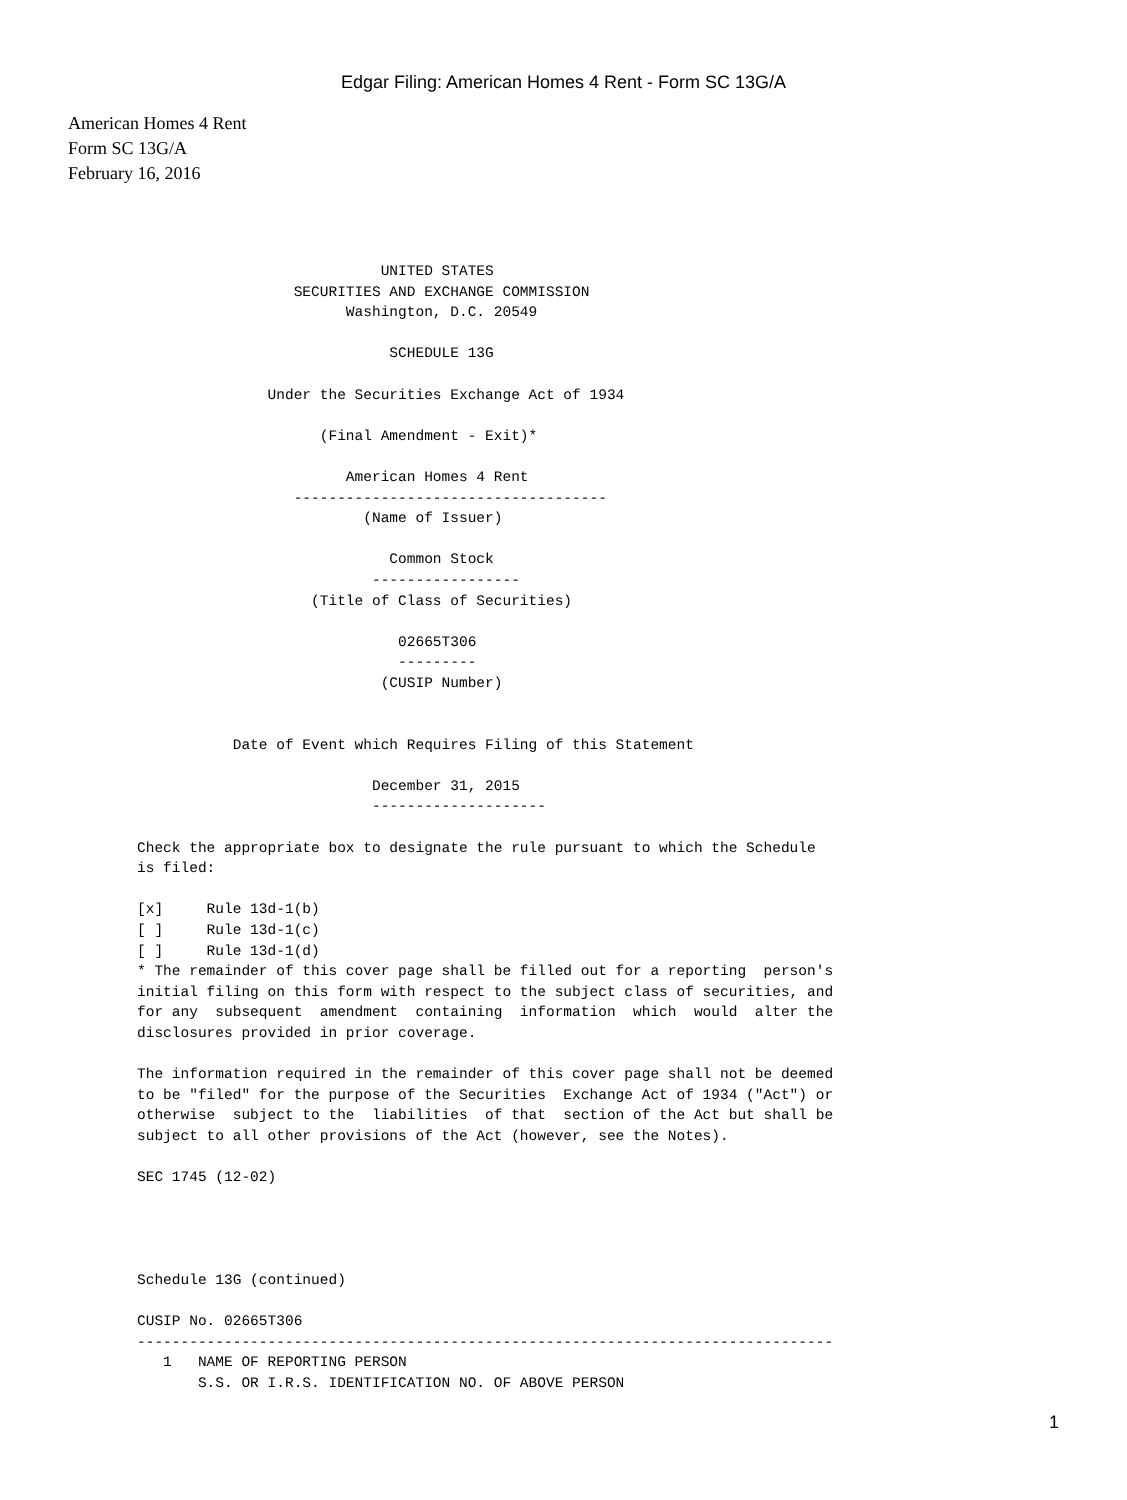Edgar Filing: American Homes 4 Rent - Form SC 13G/A
American Homes 4 Rent
Form SC 13G/A
February 16, 2016
                            UNITED STATES
                  SECURITIES AND EXCHANGE COMMISSION
                        Washington, D.C. 20549

                             SCHEDULE 13G

               Under the Securities Exchange Act of 1934

                     (Final Amendment - Exit)*

                        American Homes 4 Rent
                  ------------------------------------
                          (Name of Issuer)

                             Common Stock
                           -----------------
                    (Title of Class of Securities)

                              02665T306
                              ---------
                            (CUSIP Number)


           Date of Event which Requires Filing of this Statement

                           December 31, 2015
                           --------------------

Check the appropriate box to designate the rule pursuant to which the Schedule
is filed:

[x]     Rule 13d-1(b)
[ ]     Rule 13d-1(c)
[ ]     Rule 13d-1(d)
* The remainder of this cover page shall be filled out for a reporting  person's
initial filing on this form with respect to the subject class of securities, and
for any  subsequent  amendment  containing  information  which  would  alter the
disclosures provided in prior coverage.

The information required in the remainder of this cover page shall not be deemed
to be "filed" for the purpose of the Securities  Exchange Act of 1934 ("Act") or
otherwise  subject to the  liabilities  of that  section of the Act but shall be
subject to all other provisions of the Act (however, see the Notes).

SEC 1745 (12-02)




Schedule 13G (continued)

CUSIP No. 02665T306
--------------------------------------------------------------------------------
   1   NAME OF REPORTING PERSON
       S.S. OR I.R.S. IDENTIFICATION NO. OF ABOVE PERSON
1